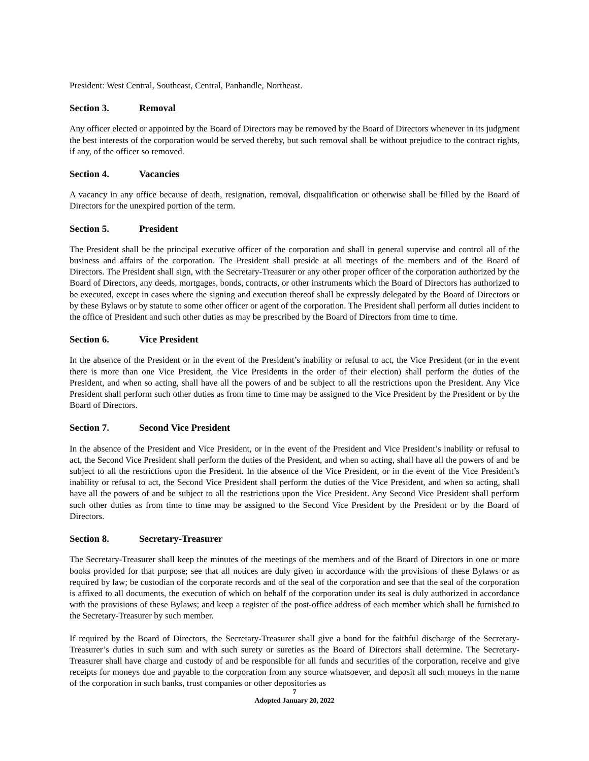President: West Central, Southeast, Central, Panhandle, Northeast.
Section 3. Removal
Any officer elected or appointed by the Board of Directors may be removed by the Board of Directors whenever in its judgment the best interests of the corporation would be served thereby, but such removal shall be without prejudice to the contract rights, if any, of the officer so removed.
Section 4. Vacancies
A vacancy in any office because of death, resignation, removal, disqualification or otherwise shall be filled by the Board of Directors for the unexpired portion of the term.
Section 5. President
The President shall be the principal executive officer of the corporation and shall in general supervise and control all of the business and affairs of the corporation. The President shall preside at all meetings of the members and of the Board of Directors. The President shall sign, with the Secretary-Treasurer or any other proper officer of the corporation authorized by the Board of Directors, any deeds, mortgages, bonds, contracts, or other instruments which the Board of Directors has authorized to be executed, except in cases where the signing and execution thereof shall be expressly delegated by the Board of Directors or by these Bylaws or by statute to some other officer or agent of the corporation. The President shall perform all duties incident to the office of President and such other duties as may be prescribed by the Board of Directors from time to time.
Section 6. Vice President
In the absence of the President or in the event of the President’s inability or refusal to act, the Vice President (or in the event there is more than one Vice President, the Vice Presidents in the order of their election) shall perform the duties of the President, and when so acting, shall have all the powers of and be subject to all the restrictions upon the President. Any Vice President shall perform such other duties as from time to time may be assigned to the Vice President by the President or by the Board of Directors.
Section 7. Second Vice President
In the absence of the President and Vice President, or in the event of the President and Vice President’s inability or refusal to act, the Second Vice President shall perform the duties of the President, and when so acting, shall have all the powers of and be subject to all the restrictions upon the President. In the absence of the Vice President, or in the event of the Vice President’s inability or refusal to act, the Second Vice President shall perform the duties of the Vice President, and when so acting, shall have all the powers of and be subject to all the restrictions upon the Vice President. Any Second Vice President shall perform such other duties as from time to time may be assigned to the Second Vice President by the President or by the Board of Directors.
Section 8. Secretary-Treasurer
The Secretary-Treasurer shall keep the minutes of the meetings of the members and of the Board of Directors in one or more books provided for that purpose; see that all notices are duly given in accordance with the provisions of these Bylaws or as required by law; be custodian of the corporate records and of the seal of the corporation and see that the seal of the corporation is affixed to all documents, the execution of which on behalf of the corporation under its seal is duly authorized in accordance with the provisions of these Bylaws; and keep a register of the post-office address of each member which shall be furnished to the Secretary-Treasurer by such member.
If required by the Board of Directors, the Secretary-Treasurer shall give a bond for the faithful discharge of the Secretary-Treasurer’s duties in such sum and with such surety or sureties as the Board of Directors shall determine. The Secretary-Treasurer shall have charge and custody of and be responsible for all funds and securities of the corporation, receive and give receipts for moneys due and payable to the corporation from any source whatsoever, and deposit all such moneys in the name of the corporation in such banks, trust companies or other depositories as
7
Adopted January 20, 2022